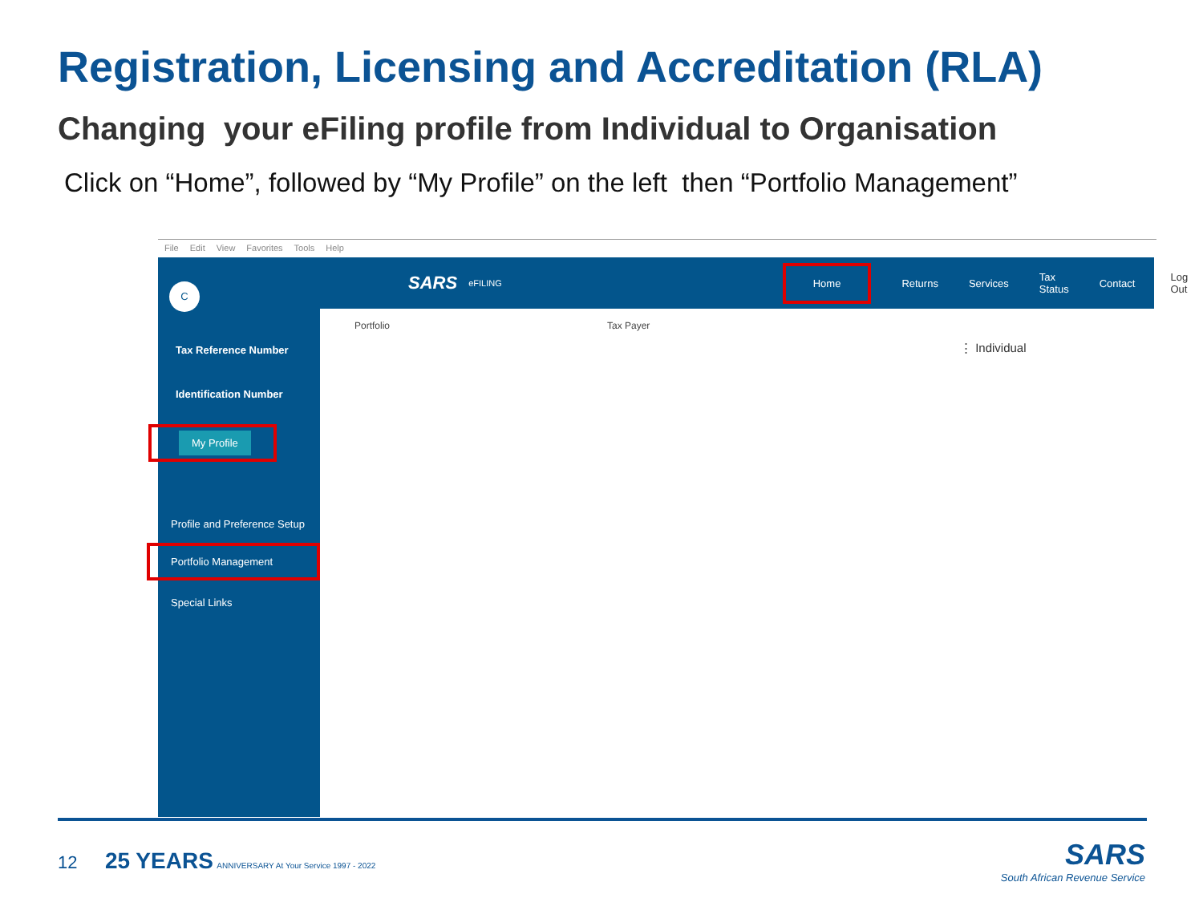Registration, Licensing and Accreditation (RLA)
Changing your eFiling profile from Individual to Organisation
Click on “Home”, followed by “My Profile” on the left then “Portfolio Management”
File Edit View Favorites Tools Help
C
Tax Reference Number
Identification Number
My Profile
Profile and Preference Setup
Portfolio Management
Special Links
SARS eFILING Home Returns Services Tax Status Contact Log Out
Portfolio Tax Payer
⋮ Individual
12 25 YEARS ANNIVERSARY At Your Service 1997 - 2022
SARS
South African Revenue Service